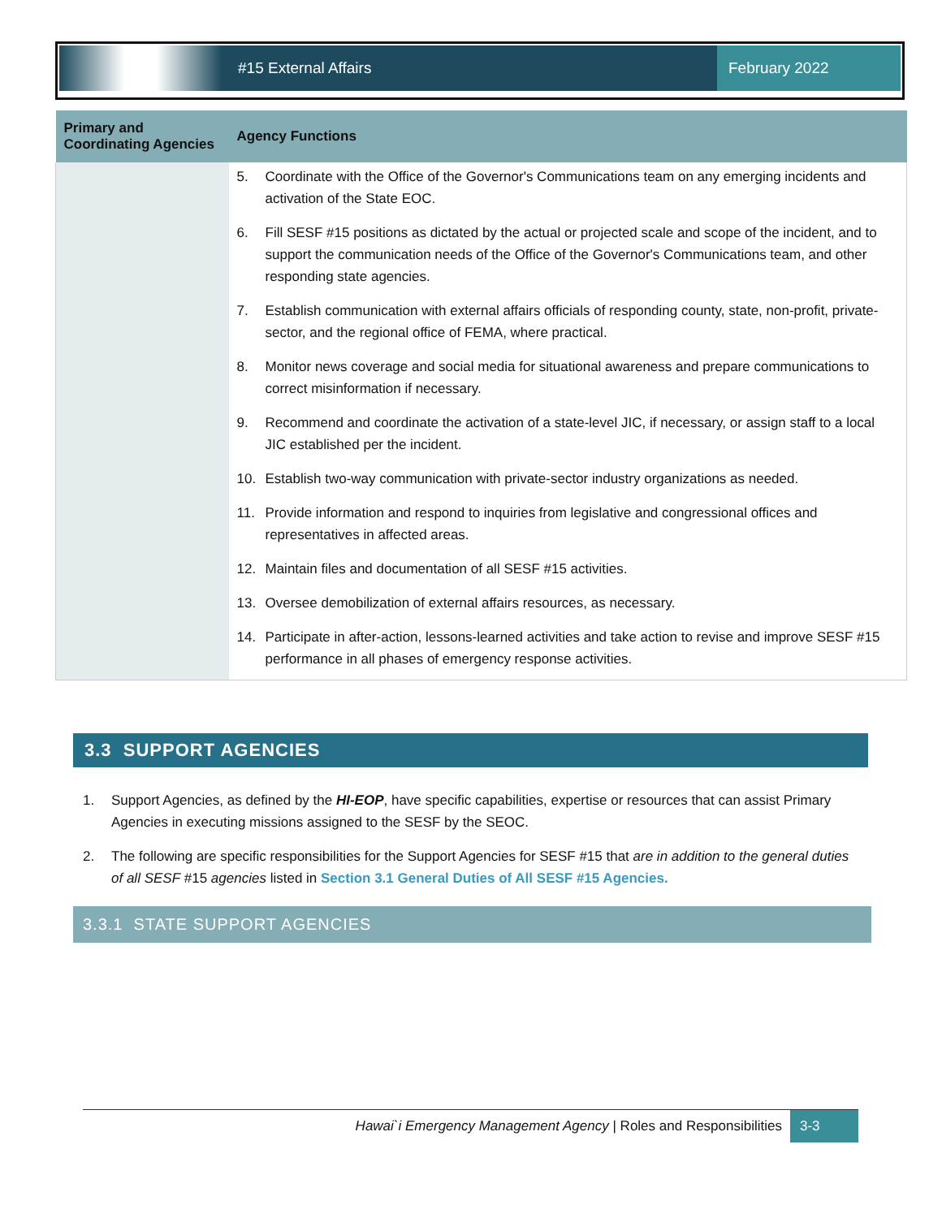#15 External Affairs
February 2022
| Primary and Coordinating Agencies | Agency Functions |
| --- | --- |
| | 5. Coordinate with the Office of the Governor's Communications team on any emerging incidents and activation of the State EOC. 6. Fill SESF #15 positions as dictated by the actual or projected scale and scope of the incident, and to support the communication needs of the Office of the Governor's Communications team, and other responding state agencies. 7. Establish communication with external affairs officials of responding county, state, non-profit, private-sector, and the regional office of FEMA, where practical. 8. Monitor news coverage and social media for situational awareness and prepare communications to correct misinformation if necessary. 9. Recommend and coordinate the activation of a state-level JIC, if necessary, or assign staff to a local JIC established per the incident. 10. Establish two-way communication with private-sector industry organizations as needed. 11. Provide information and respond to inquiries from legislative and congressional offices and representatives in affected areas. 12. Maintain files and documentation of all SESF #15 activities. 13. Oversee demobilization of external affairs resources, as necessary. 14. Participate in after-action, lessons-learned activities and take action to revise and improve SESF #15 performance in all phases of emergency response activities. |
3.3 SUPPORT AGENCIES
1. Support Agencies, as defined by the HI-EOP, have specific capabilities, expertise or resources that can assist Primary Agencies in executing missions assigned to the SESF by the SEOC.
2. The following are specific responsibilities for the Support Agencies for SESF #15 that are in addition to the general duties of all SESF #15 agencies listed in Section 3.1 General Duties of All SESF #15 Agencies.
3.3.1 STATE SUPPORT AGENCIES
Hawai`i Emergency Management Agency | Roles and Responsibilities 3-3